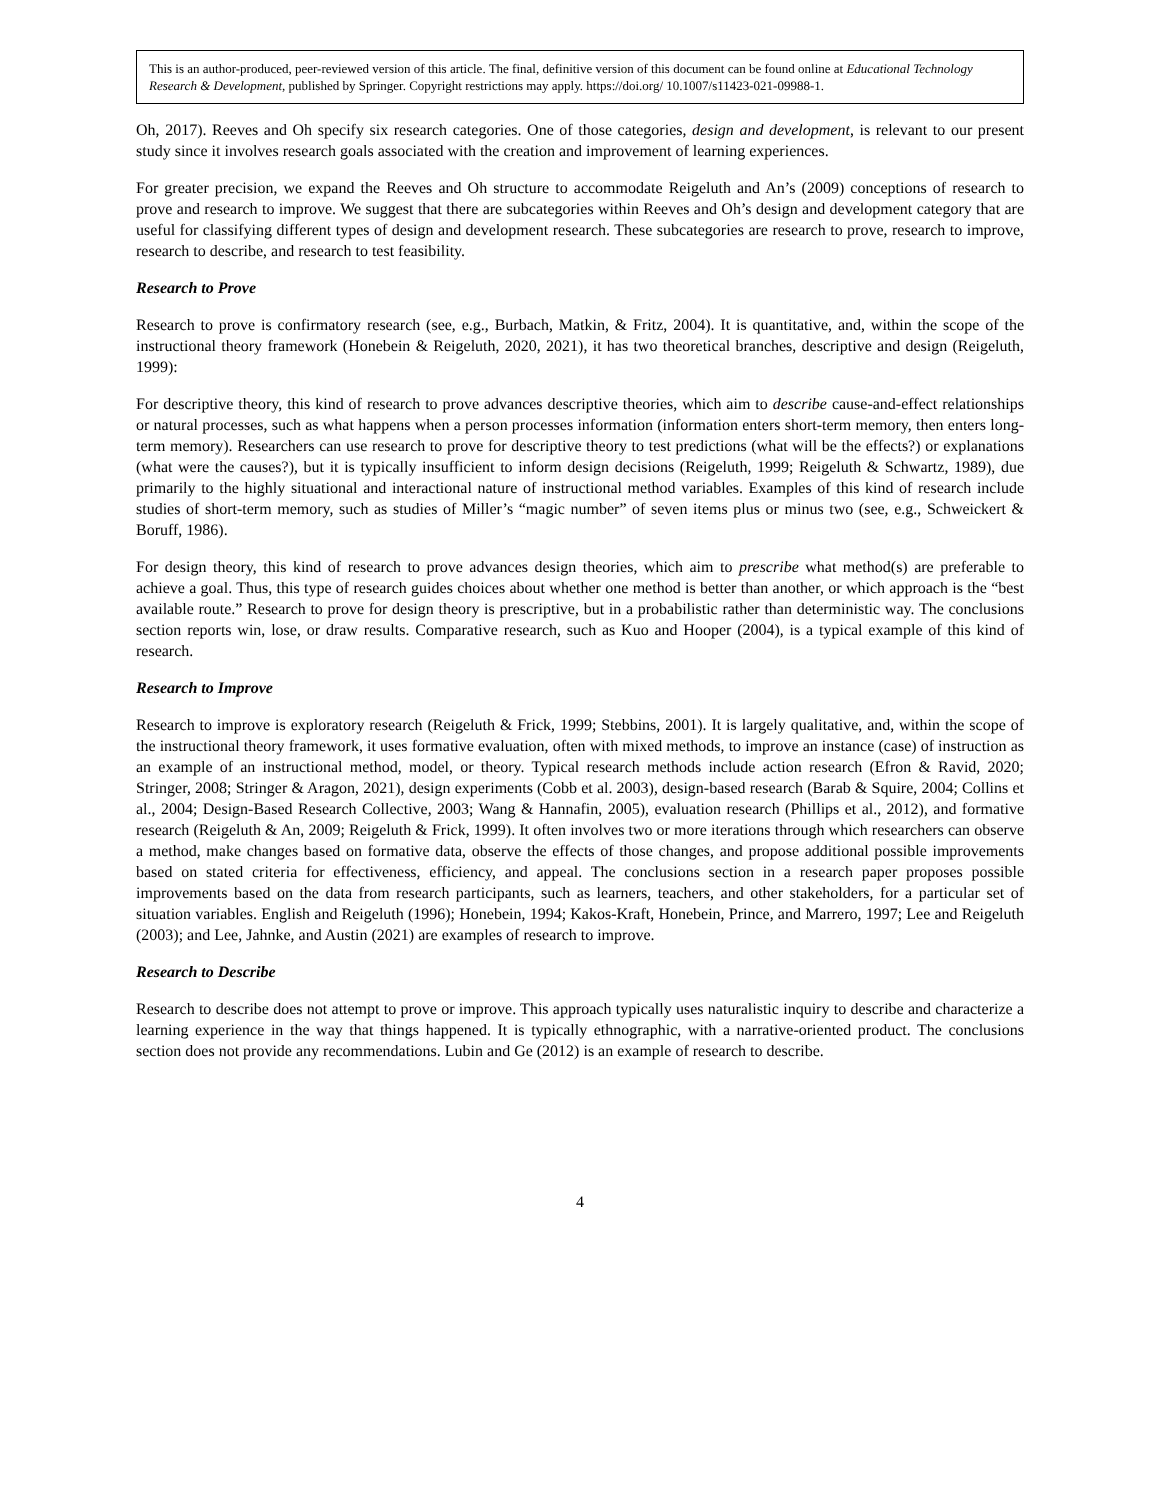This is an author-produced, peer-reviewed version of this article. The final, definitive version of this document can be found online at Educational Technology Research & Development, published by Springer. Copyright restrictions may apply. https://doi.org/ 10.1007/s11423-021-09988-1.
Oh, 2017). Reeves and Oh specify six research categories. One of those categories, design and development, is relevant to our present study since it involves research goals associated with the creation and improvement of learning experiences.
For greater precision, we expand the Reeves and Oh structure to accommodate Reigeluth and An’s (2009) conceptions of research to prove and research to improve. We suggest that there are subcategories within Reeves and Oh’s design and development category that are useful for classifying different types of design and development research. These subcategories are research to prove, research to improve, research to describe, and research to test feasibility.
Research to Prove
Research to prove is confirmatory research (see, e.g., Burbach, Matkin, & Fritz, 2004). It is quantitative, and, within the scope of the instructional theory framework (Honebein & Reigeluth, 2020, 2021), it has two theoretical branches, descriptive and design (Reigeluth, 1999):
For descriptive theory, this kind of research to prove advances descriptive theories, which aim to describe cause-and-effect relationships or natural processes, such as what happens when a person processes information (information enters short-term memory, then enters long-term memory). Researchers can use research to prove for descriptive theory to test predictions (what will be the effects?) or explanations (what were the causes?), but it is typically insufficient to inform design decisions (Reigeluth, 1999; Reigeluth & Schwartz, 1989), due primarily to the highly situational and interactional nature of instructional method variables. Examples of this kind of research include studies of short-term memory, such as studies of Miller’s “magic number” of seven items plus or minus two (see, e.g., Schweickert & Boruff, 1986).
For design theory, this kind of research to prove advances design theories, which aim to prescribe what method(s) are preferable to achieve a goal. Thus, this type of research guides choices about whether one method is better than another, or which approach is the “best available route.” Research to prove for design theory is prescriptive, but in a probabilistic rather than deterministic way. The conclusions section reports win, lose, or draw results. Comparative research, such as Kuo and Hooper (2004), is a typical example of this kind of research.
Research to Improve
Research to improve is exploratory research (Reigeluth & Frick, 1999; Stebbins, 2001). It is largely qualitative, and, within the scope of the instructional theory framework, it uses formative evaluation, often with mixed methods, to improve an instance (case) of instruction as an example of an instructional method, model, or theory. Typical research methods include action research (Efron & Ravid, 2020; Stringer, 2008; Stringer & Aragon, 2021), design experiments (Cobb et al. 2003), design-based research (Barab & Squire, 2004; Collins et al., 2004; Design-Based Research Collective, 2003; Wang & Hannafin, 2005), evaluation research (Phillips et al., 2012), and formative research (Reigeluth & An, 2009; Reigeluth & Frick, 1999). It often involves two or more iterations through which researchers can observe a method, make changes based on formative data, observe the effects of those changes, and propose additional possible improvements based on stated criteria for effectiveness, efficiency, and appeal. The conclusions section in a research paper proposes possible improvements based on the data from research participants, such as learners, teachers, and other stakeholders, for a particular set of situation variables. English and Reigeluth (1996); Honebein, 1994; Kakos-Kraft, Honebein, Prince, and Marrero, 1997; Lee and Reigeluth (2003); and Lee, Jahnke, and Austin (2021) are examples of research to improve.
Research to Describe
Research to describe does not attempt to prove or improve. This approach typically uses naturalistic inquiry to describe and characterize a learning experience in the way that things happened. It is typically ethnographic, with a narrative-oriented product. The conclusions section does not provide any recommendations. Lubin and Ge (2012) is an example of research to describe.
4